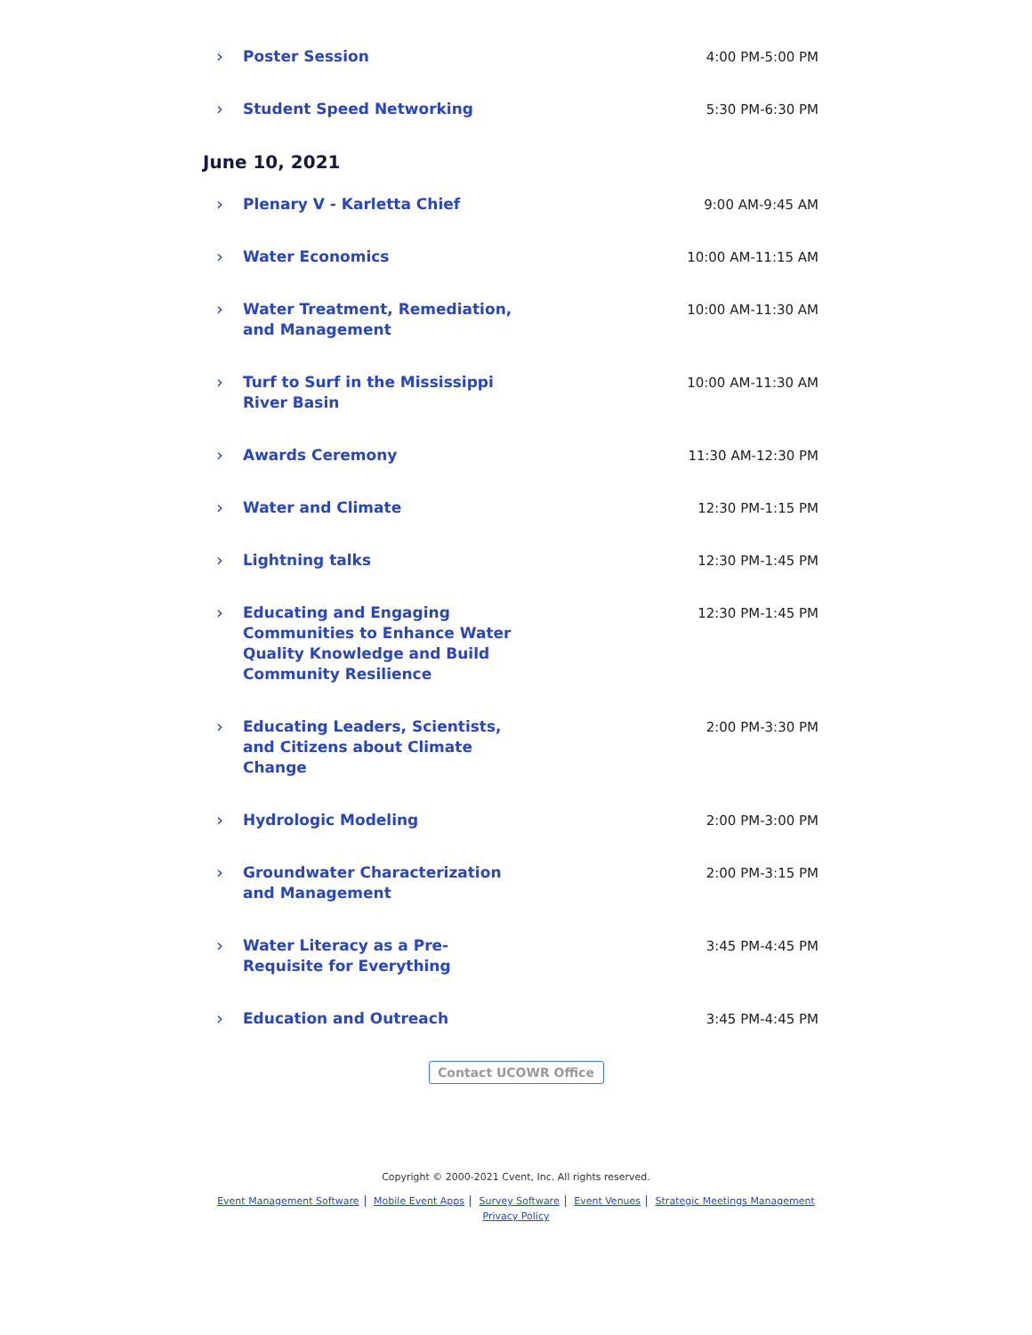› Poster Session
4:00 PM-5:00 PM
› Student Speed Networking
5:30 PM-6:30 PM
June 10, 2021
› Plenary V - Karletta Chief
9:00 AM-9:45 AM
› Water Economics
10:00 AM-11:15 AM
› Water Treatment, Remediation, and Management
10:00 AM-11:30 AM
› Turf to Surf in the Mississippi River Basin
10:00 AM-11:30 AM
› Awards Ceremony
11:30 AM-12:30 PM
› Water and Climate
12:30 PM-1:15 PM
› Lightning talks
12:30 PM-1:45 PM
› Educating and Engaging Communities to Enhance Water Quality Knowledge and Build Community Resilience
12:30 PM-1:45 PM
› Educating Leaders, Scientists, and Citizens about Climate Change
2:00 PM-3:30 PM
› Hydrologic Modeling
2:00 PM-3:00 PM
› Groundwater Characterization and Management
2:00 PM-3:15 PM
› Water Literacy as a Pre-Requisite for Everything
3:45 PM-4:45 PM
› Education and Outreach
3:45 PM-4:45 PM
Contact UCOWR Office
Copyright © 2000-2021 Cvent, Inc. All rights reserved.
Event Management Software Mobile Event Apps Survey Software Event Venues Strategic Meetings Management
Privacy Policy